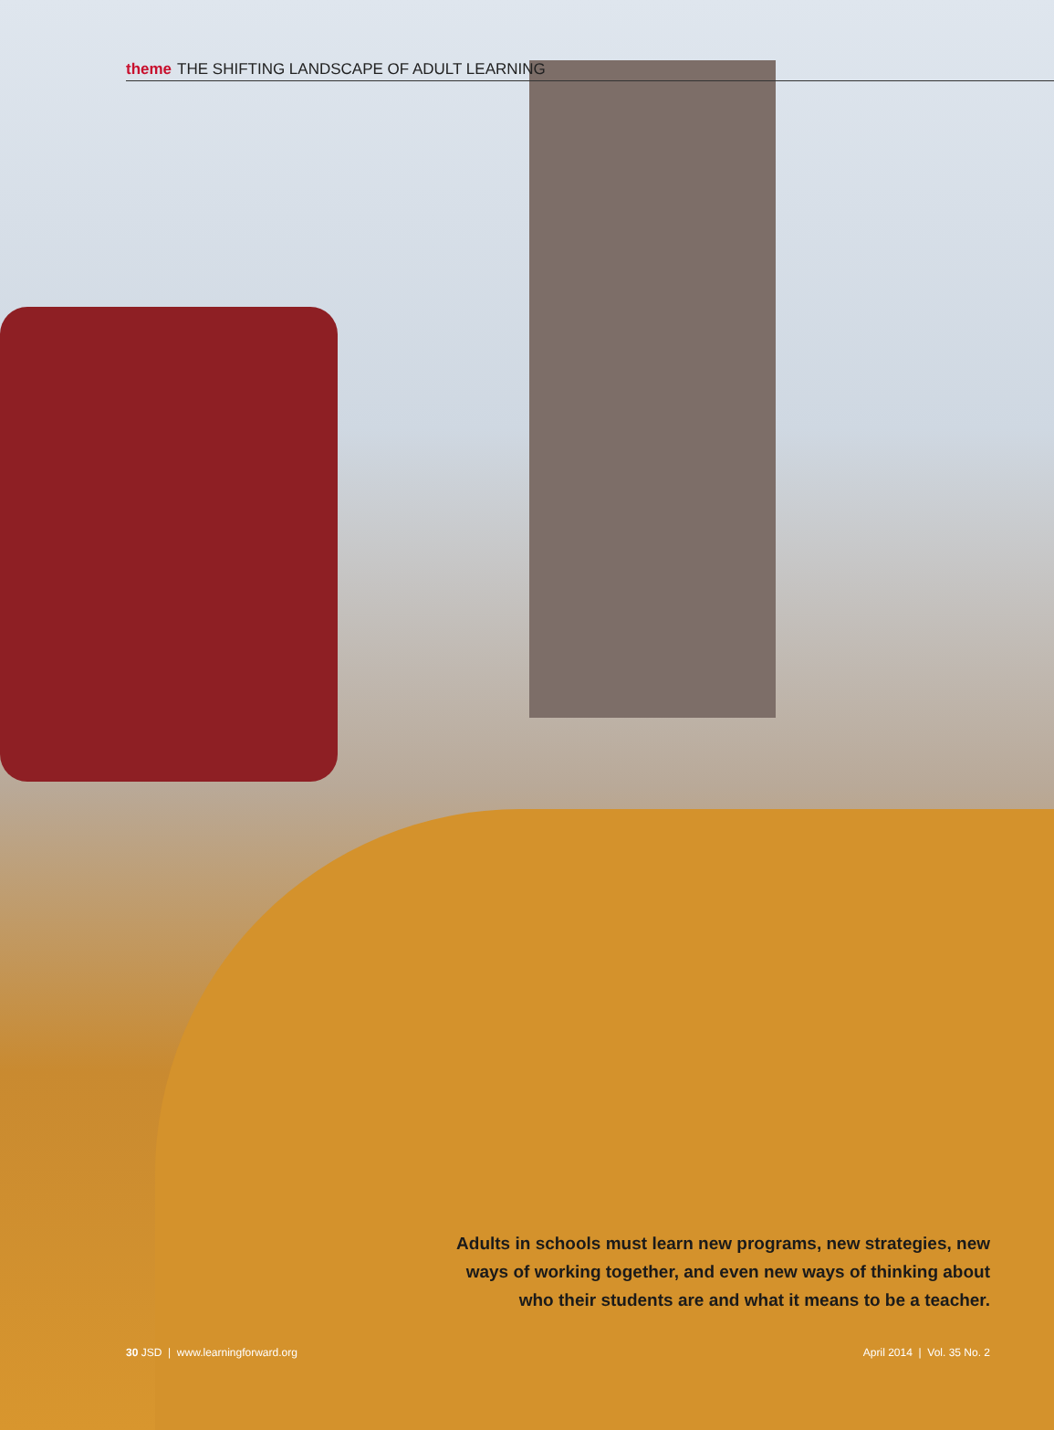theme THE SHIFTING LANDSCAPE OF ADULT LEARNING
Adults in schools must learn new programs, new strategies, new ways of working together, and even new ways of thinking about who their students are and what it means to be a teacher.
30 JSD | www.learningforward.org April 2014 | Vol. 35 No. 2